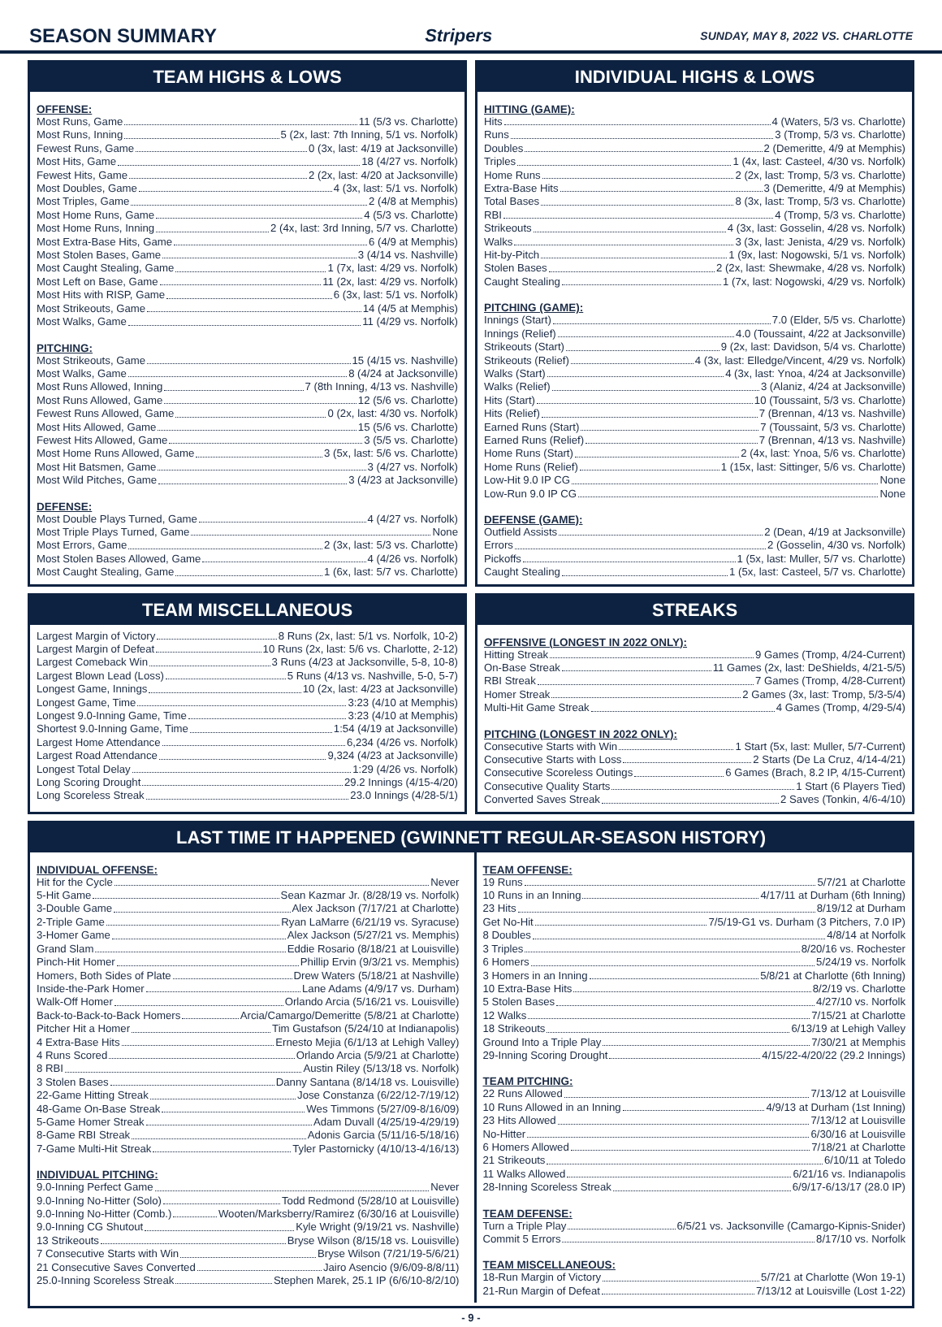SEASON SUMMARY Stripers SUNDAY, MAY 8, 2022 VS. CHARLOTTE
TEAM HIGHS & LOWS
OFFENSE:
Most Runs, Game 11 (5/3 vs. Charlotte)
Most Runs, Inning 5 (2x, last: 7th Inning, 5/1 vs. Norfolk)
Fewest Runs, Game 0 (3x, last: 4/19 at Jacksonville)
Most Hits, Game 18 (4/27 vs. Norfolk)
Fewest Hits, Game 2 (2x, last: 4/20 at Jacksonville)
Most Doubles, Game 4 (3x, last: 5/1 vs. Norfolk)
Most Triples, Game 2 (4/8 at Memphis)
Most Home Runs, Game 4 (5/3 vs. Charlotte)
Most Home Runs, Inning 2 (4x, last: 3rd Inning, 5/7 vs. Charlotte)
Most Extra-Base Hits, Game 6 (4/9 at Memphis)
Most Stolen Bases, Game 3 (4/14 vs. Nashville)
Most Caught Stealing, Game 1 (7x, last: 4/29 vs. Norfolk)
Most Left on Base, Game 11 (2x, last: 4/29 vs. Norfolk)
Most Hits with RISP, Game 6 (3x, last: 5/1 vs. Norfolk)
Most Strikeouts, Game 14 (4/5 at Memphis)
Most Walks, Game 11 (4/29 vs. Norfolk)
PITCHING:
Most Strikeouts, Game 15 (4/15 vs. Nashville)
Most Walks, Game 8 (4/24 at Jacksonville)
Most Runs Allowed, Inning 7 (8th Inning, 4/13 vs. Nashville)
Most Runs Allowed, Game 12 (5/6 vs. Charlotte)
Fewest Runs Allowed, Game 0 (2x, last: 4/30 vs. Norfolk)
Most Hits Allowed, Game 15 (5/6 vs. Charlotte)
Fewest Hits Allowed, Game 3 (5/5 vs. Charlotte)
Most Home Runs Allowed, Game 3 (5x, last: 5/6 vs. Charlotte)
Most Hit Batsmen, Game 3 (4/27 vs. Norfolk)
Most Wild Pitches, Game 3 (4/23 at Jacksonville)
DEFENSE:
Most Double Plays Turned, Game 4 (4/27 vs. Norfolk)
Most Triple Plays Turned, Game None
Most Errors, Game 2 (3x, last: 5/3 vs. Charlotte)
Most Stolen Bases Allowed, Game 4 (4/26 vs. Norfolk)
Most Caught Stealing, Game 1 (6x, last: 5/7 vs. Charlotte)
INDIVIDUAL HIGHS & LOWS
HITTING (GAME):
Hits 4 (Waters, 5/3 vs. Charlotte)
Runs 3 (Tromp, 5/3 vs. Charlotte)
Doubles 2 (Demeritte, 4/9 at Memphis)
Triples 1 (4x, last: Casteel, 4/30 vs. Norfolk)
Home Runs 2 (2x, last: Tromp, 5/3 vs. Charlotte)
Extra-Base Hits 3 (Demeritte, 4/9 at Memphis)
Total Bases 8 (3x, last: Tromp, 5/3 vs. Charlotte)
RBI 4 (Tromp, 5/3 vs. Charlotte)
Strikeouts 4 (3x, last: Gosselin, 4/28 vs. Norfolk)
Walks 3 (3x, last: Jenista, 4/29 vs. Norfolk)
Hit-by-Pitch 1 (9x, last: Nogowski, 5/1 vs. Norfolk)
Stolen Bases 2 (2x, last: Shewmake, 4/28 vs. Norfolk)
Caught Stealing 1 (7x, last: Nogowski, 4/29 vs. Norfolk)
PITCHING (GAME):
Innings (Start) 7.0 (Elder, 5/5 vs. Charlotte)
Innings (Relief) 4.0 (Toussaint, 4/22 at Jacksonville)
Strikeouts (Start) 9 (2x, last: Davidson, 5/4 vs. Charlotte)
Strikeouts (Relief) 4 (3x, last: Elledge/Vincent, 4/29 vs. Norfolk)
Walks (Start) 4 (3x, last: Ynoa, 4/24 at Jacksonville)
Walks (Relief) 3 (Alaniz, 4/24 at Jacksonville)
Hits (Start) 10 (Toussaint, 5/3 vs. Charlotte)
Hits (Relief) 7 (Brennan, 4/13 vs. Nashville)
Earned Runs (Start) 7 (Toussaint, 5/3 vs. Charlotte)
Earned Runs (Relief) 7 (Brennan, 4/13 vs. Nashville)
Home Runs (Start) 2 (4x, last: Ynoa, 5/6 vs. Charlotte)
Home Runs (Relief) 1 (15x, last: Sittinger, 5/6 vs. Charlotte)
Low-Hit 9.0 IP CG None
Low-Run 9.0 IP CG None
DEFENSE (GAME):
Outfield Assists 2 (Dean, 4/19 at Jacksonville)
Errors 2 (Gosselin, 4/30 vs. Norfolk)
Pickoffs 1 (5x, last: Muller, 5/7 vs. Charlotte)
Caught Stealing 1 (5x, last: Casteel, 5/7 vs. Charlotte)
TEAM MISCELLANEOUS
Largest Margin of Victory 8 Runs (2x, last: 5/1 vs. Norfolk, 10-2)
Largest Margin of Defeat 10 Runs (2x, last: 5/6 vs. Charlotte, 2-12)
Largest Comeback Win 3 Runs (4/23 at Jacksonville, 5-8, 10-8)
Largest Blown Lead (Loss) 5 Runs (4/13 vs. Nashville, 5-0, 5-7)
Longest Game, Innings 10 (2x, last: 4/23 at Jacksonville)
Longest Game, Time 3:23 (4/10 at Memphis)
Longest 9.0-Inning Game, Time 3:23 (4/10 at Memphis)
Shortest 9.0-Inning Game, Time 1:54 (4/19 at Jacksonville)
Largest Home Attendance 6,234 (4/26 vs. Norfolk)
Largest Road Attendance 9,324 (4/23 at Jacksonville)
Longest Total Delay 1:29 (4/26 vs. Norfolk)
Long Scoring Drought 29.2 Innings (4/15-4/20)
Long Scoreless Streak 23.0 Innings (4/28-5/1)
STREAKS
OFFENSIVE (LONGEST IN 2022 ONLY):
Hitting Streak 9 Games (Tromp, 4/24-Current)
On-Base Streak 11 Games (2x, last: DeShields, 4/21-5/5)
RBI Streak 7 Games (Tromp, 4/28-Current)
Homer Streak 2 Games (3x, last: Tromp, 5/3-5/4)
Multi-Hit Game Streak 4 Games (Tromp, 4/29-5/4)
PITCHING (LONGEST IN 2022 ONLY):
Consecutive Starts with Win 1 Start (5x, last: Muller, 5/7-Current)
Consecutive Starts with Loss 2 Starts (De La Cruz, 4/14-4/21)
Consecutive Scoreless Outings 6 Games (Brach, 8.2 IP, 4/15-Current)
Consecutive Quality Starts 1 Start (6 Players Tied)
Converted Saves Streak 2 Saves (Tonkin, 4/6-4/10)
LAST TIME IT HAPPENED (GWINNETT REGULAR-SEASON HISTORY)
INDIVIDUAL OFFENSE:
Hit for the Cycle Never
5-Hit Game Sean Kazmar Jr. (8/28/19 vs. Norfolk)
3-Double Game Alex Jackson (7/17/21 at Charlotte)
2-Triple Game Ryan LaMarre (6/21/19 vs. Syracuse)
3-Homer Game Alex Jackson (5/27/21 vs. Memphis)
Grand Slam Eddie Rosario (8/18/21 at Louisville)
Pinch-Hit Homer Phillip Ervin (9/3/21 vs. Memphis)
Homers, Both Sides of Plate Drew Waters (5/18/21 at Nashville)
Inside-the-Park Homer Lane Adams (4/9/17 vs. Durham)
Walk-Off Homer Orlando Arcia (5/16/21 vs. Louisville)
Back-to-Back-to-Back Homers Arcia/Camargo/Demeritte (5/8/21 at Charlotte)
Pitcher Hit a Homer Tim Gustafson (5/24/10 at Indianapolis)
4 Extra-Base Hits Ernesto Mejia (6/1/13 at Lehigh Valley)
4 Runs Scored Orlando Arcia (5/9/21 at Charlotte)
8 RBI Austin Riley (5/13/18 vs. Norfolk)
3 Stolen Bases Danny Santana (8/14/18 vs. Louisville)
22-Game Hitting Streak Jose Constanza (6/22/12-7/19/12)
48-Game On-Base Streak Wes Timmons (5/27/09-8/16/09)
5-Game Homer Streak Adam Duvall (4/25/19-4/29/19)
8-Game RBI Streak Adonis Garcia (5/11/16-5/18/16)
7-Game Multi-Hit Streak Tyler Pastornicky (4/10/13-4/16/13)
INDIVIDUAL PITCHING:
9.0-Inning Perfect Game Never
9.0-Inning No-Hitter (Solo) Todd Redmond (5/28/10 at Louisville)
9.0-Inning No-Hitter (Comb.) Wooten/Marksberry/Ramirez (6/30/16 at Louisville)
9.0-Inning CG Shutout Kyle Wright (9/19/21 vs. Nashville)
13 Strikeouts Bryse Wilson (8/15/18 vs. Louisville)
7 Consecutive Starts with Win Bryse Wilson (7/21/19-5/6/21)
21 Consecutive Saves Converted Jairo Asencio (9/6/09-8/8/11)
25.0-Inning Scoreless Streak Stephen Marek, 25.1 IP (6/6/10-8/2/10)
TEAM OFFENSE:
19 Runs 5/7/21 at Charlotte
10 Runs in an Inning 4/17/11 at Durham (6th Inning)
23 Hits 8/19/12 at Durham
Get No-Hit 7/5/19-G1 vs. Durham (3 Pitchers, 7.0 IP)
8 Doubles 4/8/14 at Norfolk
3 Triples 8/20/16 vs. Rochester
6 Homers 5/24/19 vs. Norfolk
3 Homers in an Inning 5/8/21 at Charlotte (6th Inning)
10 Extra-Base Hits 8/2/19 vs. Charlotte
5 Stolen Bases 4/27/10 vs. Norfolk
12 Walks 7/15/21 at Charlotte
18 Strikeouts 6/13/19 at Lehigh Valley
Ground Into a Triple Play 7/30/21 at Memphis
29-Inning Scoring Drought 4/15/22-4/20/22 (29.2 Innings)
TEAM PITCHING:
22 Runs Allowed 7/13/12 at Louisville
10 Runs Allowed in an Inning 4/9/13 at Durham (1st Inning)
23 Hits Allowed 7/13/12 at Louisville
No-Hitter 6/30/16 at Louisville
6 Homers Allowed 7/18/21 at Charlotte
21 Strikeouts 6/10/11 at Toledo
11 Walks Allowed 6/21/16 vs. Indianapolis
28-Inning Scoreless Streak 6/9/17-6/13/17 (28.0 IP)
TEAM DEFENSE:
Turn a Triple Play 6/5/21 vs. Jacksonville (Camargo-Kipnis-Snider)
Commit 5 Errors 8/17/10 vs. Norfolk
TEAM MISCELLANEOUS:
18-Run Margin of Victory 5/7/21 at Charlotte (Won 19-1)
21-Run Margin of Defeat 7/13/12 at Louisville (Lost 1-22)
- 9 -